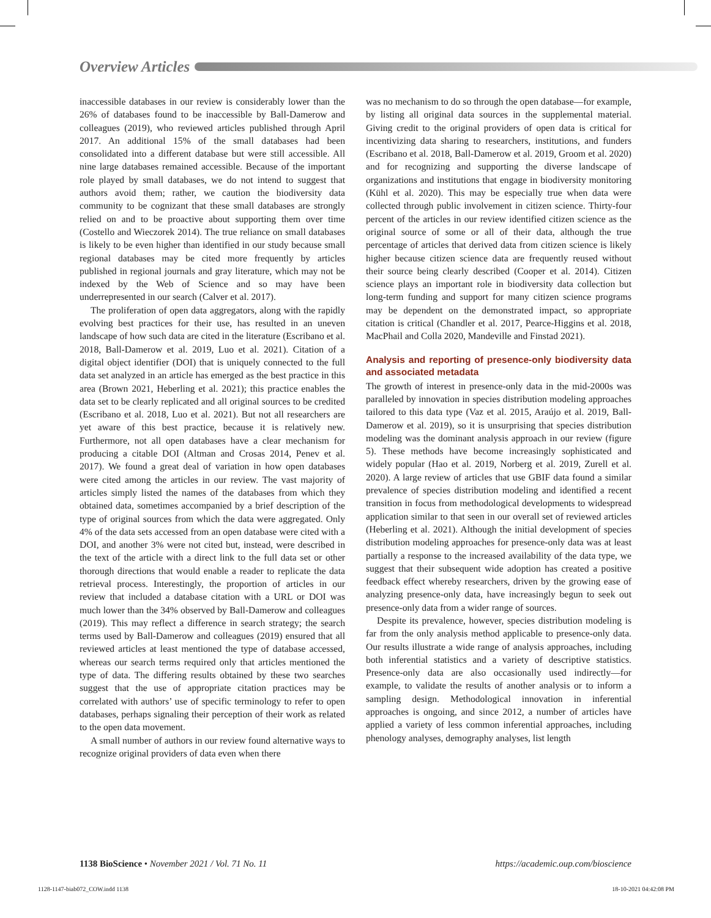Overview Articles
inaccessible databases in our review is considerably lower than the 26% of databases found to be inaccessible by Ball-Damerow and colleagues (2019), who reviewed articles published through April 2017. An additional 15% of the small databases had been consolidated into a different database but were still accessible. All nine large databases remained accessible. Because of the important role played by small databases, we do not intend to suggest that authors avoid them; rather, we caution the biodiversity data community to be cognizant that these small databases are strongly relied on and to be proactive about supporting them over time (Costello and Wieczorek 2014). The true reliance on small databases is likely to be even higher than identified in our study because small regional databases may be cited more frequently by articles published in regional journals and gray literature, which may not be indexed by the Web of Science and so may have been underrepresented in our search (Calver et al. 2017).
The proliferation of open data aggregators, along with the rapidly evolving best practices for their use, has resulted in an uneven landscape of how such data are cited in the literature (Escribano et al. 2018, Ball-Damerow et al. 2019, Luo et al. 2021). Citation of a digital object identifier (DOI) that is uniquely connected to the full data set analyzed in an article has emerged as the best practice in this area (Brown 2021, Heberling et al. 2021); this practice enables the data set to be clearly replicated and all original sources to be credited (Escribano et al. 2018, Luo et al. 2021). But not all researchers are yet aware of this best practice, because it is relatively new. Furthermore, not all open databases have a clear mechanism for producing a citable DOI (Altman and Crosas 2014, Penev et al. 2017). We found a great deal of variation in how open databases were cited among the articles in our review. The vast majority of articles simply listed the names of the databases from which they obtained data, sometimes accompanied by a brief description of the type of original sources from which the data were aggregated. Only 4% of the data sets accessed from an open database were cited with a DOI, and another 3% were not cited but, instead, were described in the text of the article with a direct link to the full data set or other thorough directions that would enable a reader to replicate the data retrieval process. Interestingly, the proportion of articles in our review that included a database citation with a URL or DOI was much lower than the 34% observed by Ball-Damerow and colleagues (2019). This may reflect a difference in search strategy; the search terms used by Ball-Damerow and colleagues (2019) ensured that all reviewed articles at least mentioned the type of database accessed, whereas our search terms required only that articles mentioned the type of data. The differing results obtained by these two searches suggest that the use of appropriate citation practices may be correlated with authors’ use of specific terminology to refer to open databases, perhaps signaling their perception of their work as related to the open data movement.
A small number of authors in our review found alternative ways to recognize original providers of data even when there
was no mechanism to do so through the open database—for example, by listing all original data sources in the supplemental material. Giving credit to the original providers of open data is critical for incentivizing data sharing to researchers, institutions, and funders (Escribano et al. 2018, Ball-Damerow et al. 2019, Groom et al. 2020) and for recognizing and supporting the diverse landscape of organizations and institutions that engage in biodiversity monitoring (Kühl et al. 2020). This may be especially true when data were collected through public involvement in citizen science. Thirty-four percent of the articles in our review identified citizen science as the original source of some or all of their data, although the true percentage of articles that derived data from citizen science is likely higher because citizen science data are frequently reused without their source being clearly described (Cooper et al. 2014). Citizen science plays an important role in biodiversity data collection but long-term funding and support for many citizen science programs may be dependent on the demonstrated impact, so appropriate citation is critical (Chandler et al. 2017, Pearce-Higgins et al. 2018, MacPhail and Colla 2020, Mandeville and Finstad 2021).
Analysis and reporting of presence-only biodiversity data and associated metadata
The growth of interest in presence-only data in the mid-2000s was paralleled by innovation in species distribution modeling approaches tailored to this data type (Vaz et al. 2015, Araújo et al. 2019, Ball-Damerow et al. 2019), so it is unsurprising that species distribution modeling was the dominant analysis approach in our review (figure 5). These methods have become increasingly sophisticated and widely popular (Hao et al. 2019, Norberg et al. 2019, Zurell et al. 2020). A large review of articles that use GBIF data found a similar prevalence of species distribution modeling and identified a recent transition in focus from methodological developments to widespread application similar to that seen in our overall set of reviewed articles (Heberling et al. 2021). Although the initial development of species distribution modeling approaches for presence-only data was at least partially a response to the increased availability of the data type, we suggest that their subsequent wide adoption has created a positive feedback effect whereby researchers, driven by the growing ease of analyzing presence-only data, have increasingly begun to seek out presence-only data from a wider range of sources.
Despite its prevalence, however, species distribution modeling is far from the only analysis method applicable to presence-only data. Our results illustrate a wide range of analysis approaches, including both inferential statistics and a variety of descriptive statistics. Presence-only data are also occasionally used indirectly—for example, to validate the results of another analysis or to inform a sampling design. Methodological innovation in inferential approaches is ongoing, and since 2012, a number of articles have applied a variety of less common inferential approaches, including phenology analyses, demography analyses, list length
1138 BioScience • November 2021 / Vol. 71 No. 11 https://academic.oup.com/bioscience
1128-1147-biab072_COW.indd 1138 18-10-2021 04:42:08 PM